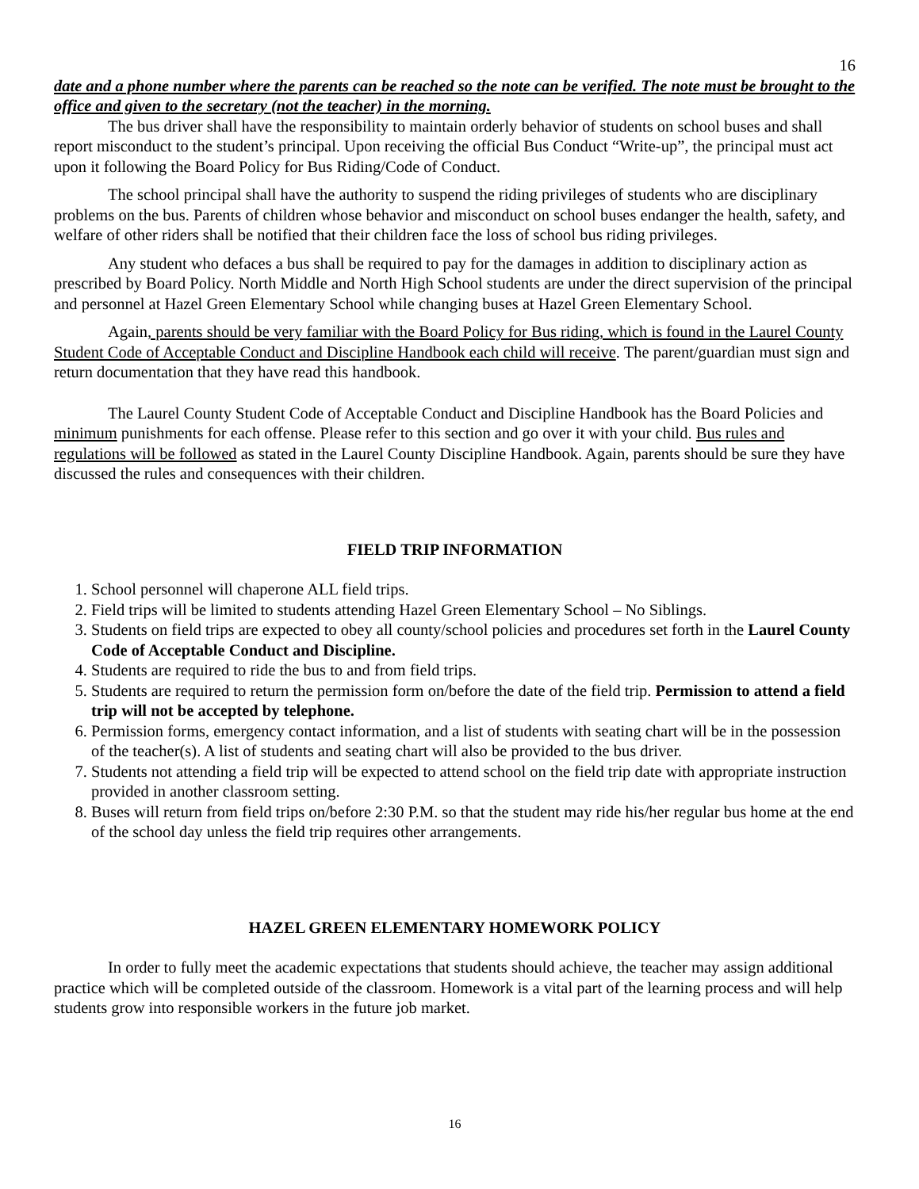16
date and a phone number where the parents can be reached so the note can be verified. The note must be brought to the office and given to the secretary (not the teacher) in the morning.
The bus driver shall have the responsibility to maintain orderly behavior of students on school buses and shall report misconduct to the student’s principal. Upon receiving the official Bus Conduct “Write-up”, the principal must act upon it following the Board Policy for Bus Riding/Code of Conduct.
The school principal shall have the authority to suspend the riding privileges of students who are disciplinary problems on the bus. Parents of children whose behavior and misconduct on school buses endanger the health, safety, and welfare of other riders shall be notified that their children face the loss of school bus riding privileges.
Any student who defaces a bus shall be required to pay for the damages in addition to disciplinary action as prescribed by Board Policy. North Middle and North High School students are under the direct supervision of the principal and personnel at Hazel Green Elementary School while changing buses at Hazel Green Elementary School.
Again, parents should be very familiar with the Board Policy for Bus riding, which is found in the Laurel County Student Code of Acceptable Conduct and Discipline Handbook each child will receive. The parent/guardian must sign and return documentation that they have read this handbook.
The Laurel County Student Code of Acceptable Conduct and Discipline Handbook has the Board Policies and minimum punishments for each offense. Please refer to this section and go over it with your child. Bus rules and regulations will be followed as stated in the Laurel County Discipline Handbook. Again, parents should be sure they have discussed the rules and consequences with their children.
FIELD TRIP INFORMATION
1. School personnel will chaperone ALL field trips.
2. Field trips will be limited to students attending Hazel Green Elementary School – No Siblings.
3. Students on field trips are expected to obey all county/school policies and procedures set forth in the Laurel County Code of Acceptable Conduct and Discipline.
4. Students are required to ride the bus to and from field trips.
5. Students are required to return the permission form on/before the date of the field trip. Permission to attend a field trip will not be accepted by telephone.
6. Permission forms, emergency contact information, and a list of students with seating chart will be in the possession of the teacher(s). A list of students and seating chart will also be provided to the bus driver.
7. Students not attending a field trip will be expected to attend school on the field trip date with appropriate instruction provided in another classroom setting.
8. Buses will return from field trips on/before 2:30 P.M. so that the student may ride his/her regular bus home at the end of the school day unless the field trip requires other arrangements.
HAZEL GREEN ELEMENTARY HOMEWORK POLICY
In order to fully meet the academic expectations that students should achieve, the teacher may assign additional practice which will be completed outside of the classroom. Homework is a vital part of the learning process and will help students grow into responsible workers in the future job market.
16